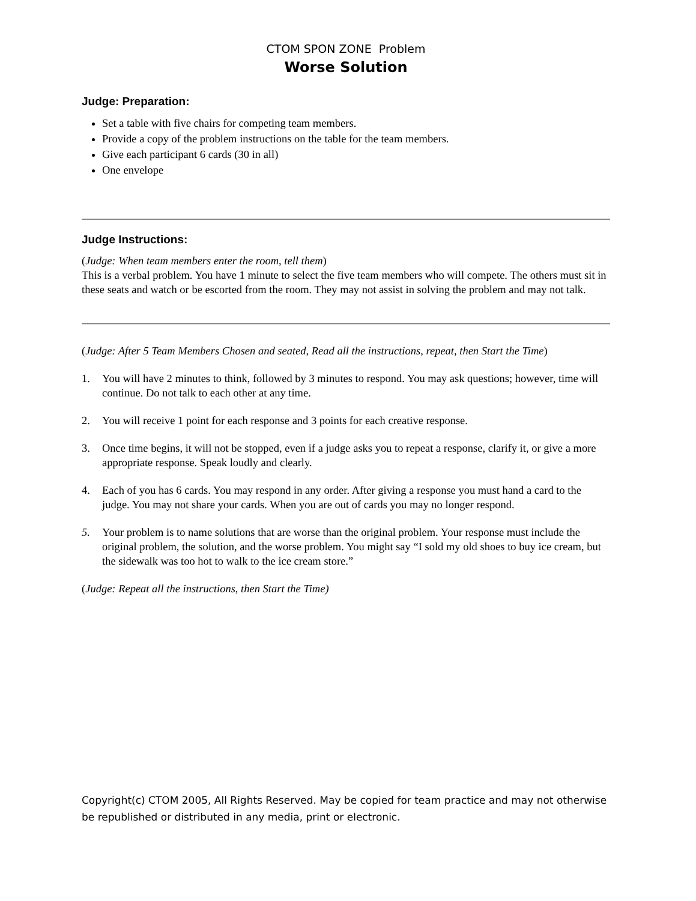CTOM SPON ZONE Problem
Worse Solution
Judge: Preparation:
Set a table with five chairs for competing team members.
Provide a copy of the problem instructions on the table for the team members.
Give each participant 6 cards (30 in all)
One envelope
Judge Instructions:
(Judge: When team members enter the room, tell them)
This is a verbal problem. You have 1 minute to select the five team members who will compete. The others must sit in these seats and watch or be escorted from the room. They may not assist in solving the problem and may not talk.
(Judge: After 5 Team Members Chosen and seated, Read all the instructions, repeat, then Start the Time)
1. You will have 2 minutes to think, followed by 3 minutes to respond. You may ask questions; however, time will continue. Do not talk to each other at any time.
2. You will receive 1 point for each response and 3 points for each creative response.
3. Once time begins, it will not be stopped, even if a judge asks you to repeat a response, clarify it, or give a more appropriate response. Speak loudly and clearly.
4. Each of you has 6 cards. You may respond in any order. After giving a response you must hand a card to the judge. You may not share your cards. When you are out of cards you may no longer respond.
5. Your problem is to name solutions that are worse than the original problem. Your response must include the original problem, the solution, and the worse problem. You might say “I sold my old shoes to buy ice cream, but the sidewalk was too hot to walk to the ice cream store.”
(Judge: Repeat all the instructions, then Start the Time)
Copyright(c) CTOM 2005, All Rights Reserved. May be copied for team practice and may not otherwise be republished or distributed in any media, print or electronic.